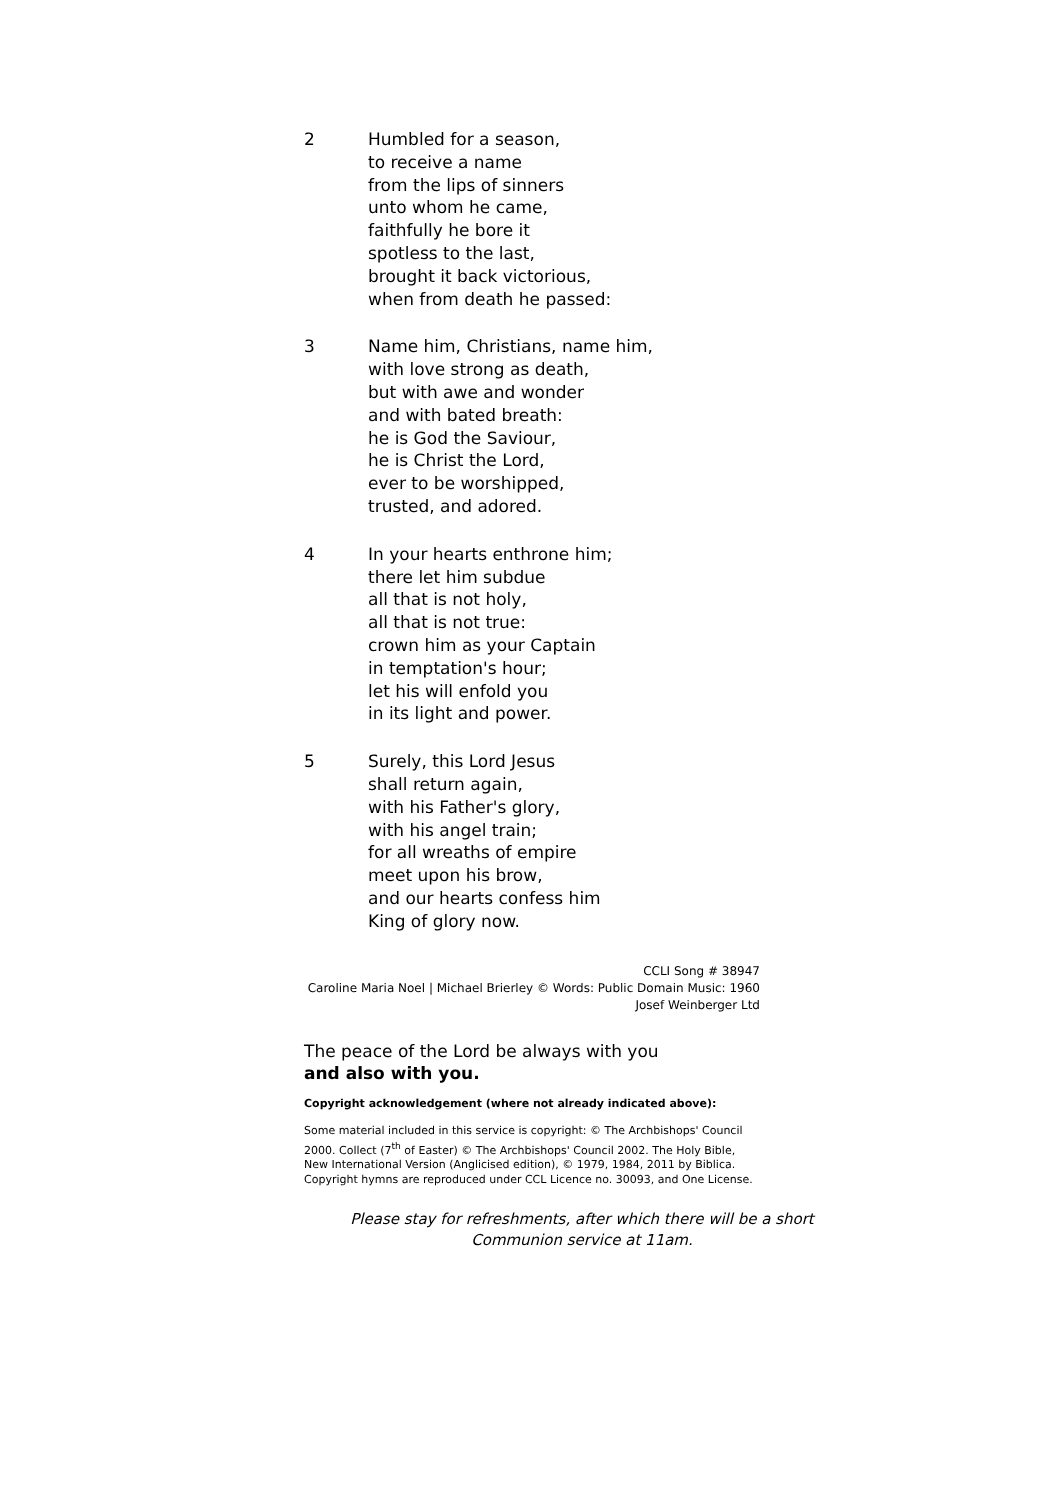2 Humbled for a season,
to receive a name
from the lips of sinners
unto whom he came,
faithfully he bore it
spotless to the last,
brought it back victorious,
when from death he passed:
3 Name him, Christians, name him,
with love strong as death,
but with awe and wonder
and with bated breath:
he is God the Saviour,
he is Christ the Lord,
ever to be worshipped,
trusted, and adored.
4 In your hearts enthrone him;
there let him subdue
all that is not holy,
all that is not true:
crown him as your Captain
in temptation's hour;
let his will enfold you
in its light and power.
5 Surely, this Lord Jesus
shall return again,
with his Father's glory,
with his angel train;
for all wreaths of empire
meet upon his brow,
and our hearts confess him
King of glory now.
CCLI Song # 38947
Caroline Maria Noel | Michael Brierley © Words: Public Domain Music: 1960
Josef Weinberger Ltd
The peace of the Lord be always with you
and also with you.
Copyright acknowledgement (where not already indicated above):
Some material included in this service is copyright: © The Archbishops' Council 2000. Collect (7<sup>th</sup> of Easter) © The Archbishops' Council 2002. The Holy Bible, New International Version (Anglicised edition), © 1979, 1984, 2011 by Biblica. Copyright hymns are reproduced under CCL Licence no. 30093, and One License.
Please stay for refreshments, after which there will be a short
Communion service at 11am.